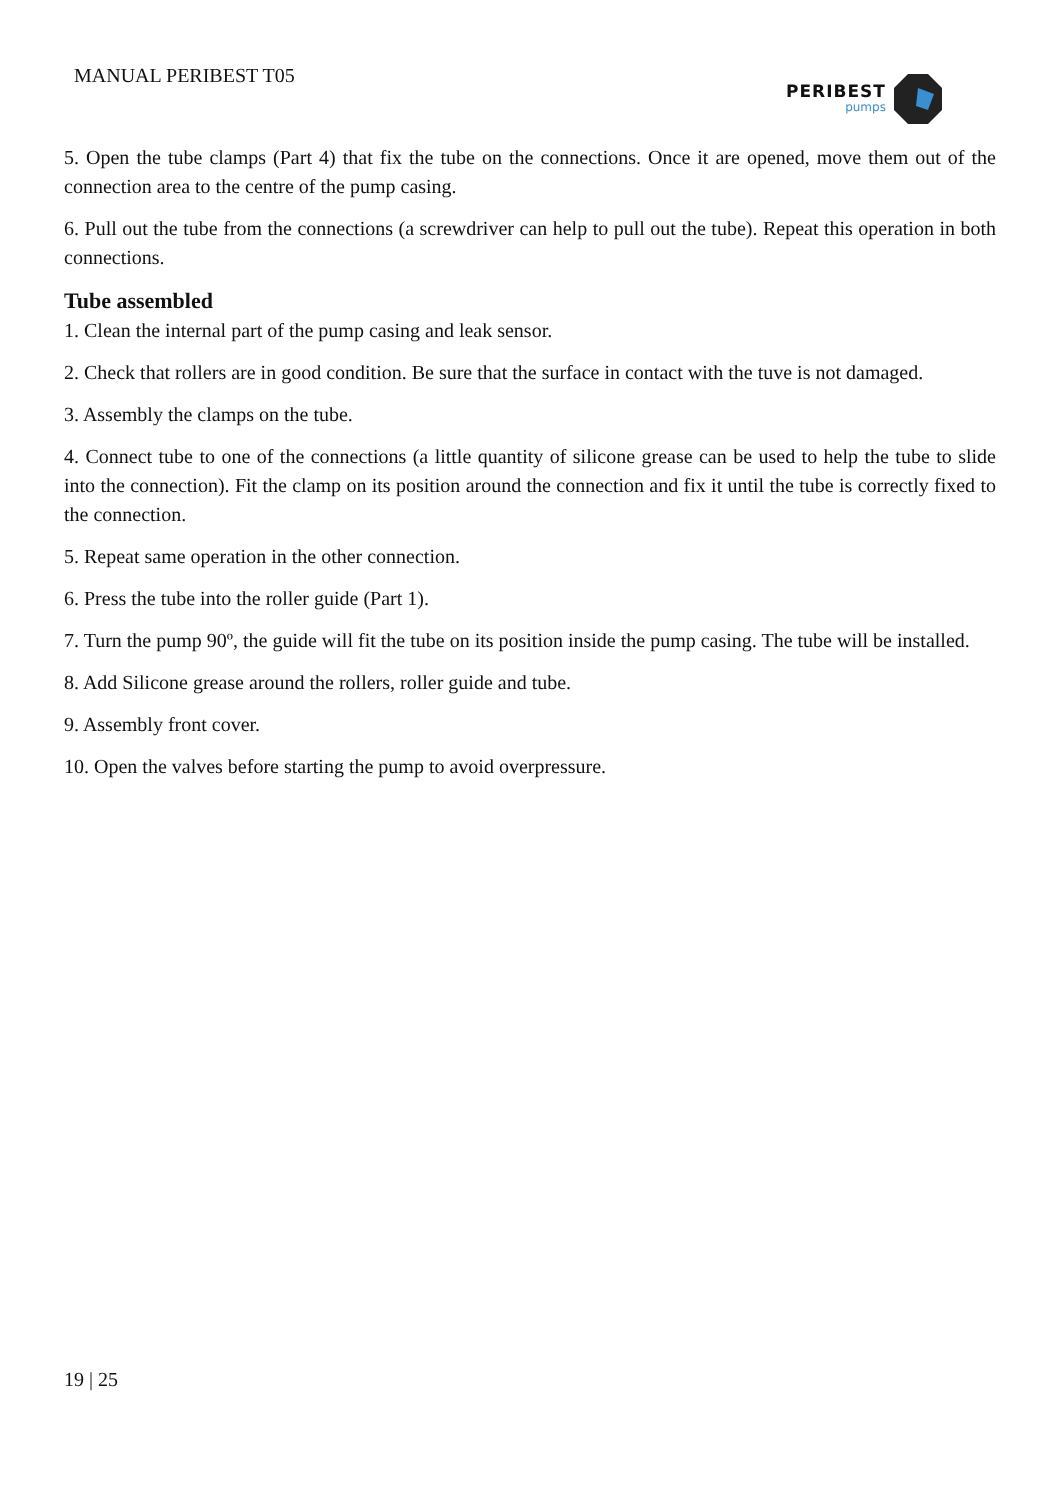MANUAL PERIBEST T05 PERIBEST
pumps
5. Open the tube clamps (Part 4) that fix the tube on the connections. Once it are opened, move them out of the connection area to the centre of the pump casing.
6. Pull out the tube from the connections (a screwdriver can help to pull out the tube). Repeat this operation in both connections.
Tube assembled
1. Clean the internal part of the pump casing and leak sensor.
2. Check that rollers are in good condition. Be sure that the surface in contact with the tuve is not damaged.
3. Assembly the clamps on the tube.
4. Connect tube to one of the connections (a little quantity of silicone grease can be used to help the tube to slide into the connection). Fit the clamp on its position around the connection and fix it until the tube is correctly fixed to the connection.
5. Repeat same operation in the other connection.
6. Press the tube into the roller guide (Part 1).
7. Turn the pump 90º, the guide will fit the tube on its position inside the pump casing. The tube will be installed.
8. Add Silicone grease around the rollers, roller guide and tube.
9. Assembly front cover.
10. Open the valves before starting the pump to avoid overpressure.
19 | 25